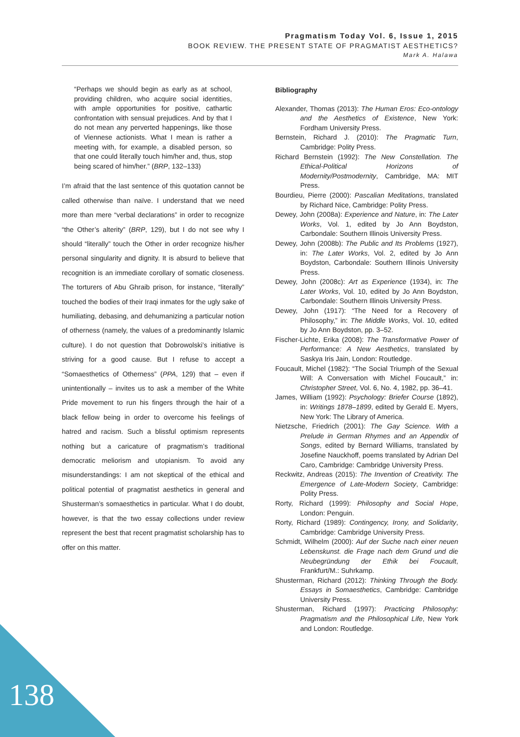Pragmatism Today Vol. 6, Issue 1, 2015
BOOK REVIEW. THE PRESENT STATE OF PRAGMATIST AESTHETICS?
Mark A. Halawa
“Perhaps we should begin as early as at school, providing children, who acquire social identities, with ample opportunities for positive, cathartic confrontation with sensual prejudices. And by that I do not mean any perverted happenings, like those of Viennese actionists. What I mean is rather a meeting with, for example, a disabled person, so that one could literally touch him/her and, thus, stop being scared of him/her.” (BRP, 132–133)
I’m afraid that the last sentence of this quotation cannot be called otherwise than naïve. I understand that we need more than mere “verbal declarations” in order to recognize “the Other’s alterity” (BRP, 129), but I do not see why I should “literally” touch the Other in order recognize his/her personal singularity and dignity. It is absurd to believe that recognition is an immediate corollary of somatic closeness. The torturers of Abu Ghraib prison, for instance, “literally” touched the bodies of their Iraqi inmates for the ugly sake of humiliating, debasing, and dehumanizing a particular notion of otherness (namely, the values of a predominantly Islamic culture). I do not question that Dobrowolski’s initiative is striving for a good cause. But I refuse to accept a “Somaesthetics of Otherness” (PPA, 129) that – even if unintentionally – invites us to ask a member of the White Pride movement to run his fingers through the hair of a black fellow being in order to overcome his feelings of hatred and racism. Such a blissful optimism represents nothing but a caricature of pragmatism’s traditional democratic meliorism and utopianism. To avoid any misunderstandings: I am not skeptical of the ethical and political potential of pragmatist aesthetics in general and Shusterman’s somaesthetics in particular. What I do doubt, however, is that the two essay collections under review represent the best that recent pragmatist scholarship has to offer on this matter.
Bibliography
Alexander, Thomas (2013): The Human Eros: Eco-ontology and the Aesthetics of Existence, New York: Fordham University Press.
Bernstein, Richard J. (2010): The Pragmatic Turn, Cambridge: Polity Press.
Richard Bernstein (1992): The New Constellation. The Ethical-Political Horizons of Modernity/Postmodernity, Cambridge, MA: MIT Press.
Bourdieu, Pierre (2000): Pascalian Meditations, translated by Richard Nice, Cambridge: Polity Press.
Dewey, John (2008a): Experience and Nature, in: The Later Works, Vol. 1, edited by Jo Ann Boydston, Carbondale: Southern Illinois University Press.
Dewey, John (2008b): The Public and Its Problems (1927), in: The Later Works, Vol. 2, edited by Jo Ann Boydston, Carbondale: Southern Illinois University Press.
Dewey, John (2008c): Art as Experience (1934), in: The Later Works, Vol. 10, edited by Jo Ann Boydston, Carbondale: Southern Illinois University Press.
Dewey, John (1917): “The Need for a Recovery of Philosophy,” in: The Middle Works, Vol. 10, edited by Jo Ann Boydston, pp. 3–52.
Fischer-Lichte, Erika (2008): The Transformative Power of Performance: A New Aesthetics, translated by Saskya Iris Jain, London: Routledge.
Foucault, Michel (1982): “The Social Triumph of the Sexual Will: A Conversation with Michel Foucault,” in: Christopher Street, Vol. 6, No. 4, 1982, pp. 36–41.
James, William (1992): Psychology: Briefer Course (1892), in: Writings 1878–1899, edited by Gerald E. Myers, New York: The Library of America.
Nietzsche, Friedrich (2001): The Gay Science. With a Prelude in German Rhymes and an Appendix of Songs, edited by Bernard Williams, translated by Josefine Nauckhoff, poems translated by Adrian Del Caro, Cambridge: Cambridge University Press.
Reckwitz, Andreas (2015): The Invention of Creativity. The Emergence of Late-Modern Society, Cambridge: Polity Press.
Rorty, Richard (1999): Philosophy and Social Hope, London: Penguin.
Rorty, Richard (1989): Contingency, Irony, and Solidarity, Cambridge: Cambridge University Press.
Schmidt, Wilhelm (2000): Auf der Suche nach einer neuen Lebenskunst. die Frage nach dem Grund und die Neubegründung der Ethik bei Foucault, Frankfurt/M.: Suhrkamp.
Shusterman, Richard (2012): Thinking Through the Body. Essays in Somaesthetics, Cambridge: Cambridge University Press.
Shusterman, Richard (1997): Practicing Philosophy: Pragmatism and the Philosophical Life, New York and London: Routledge.
138